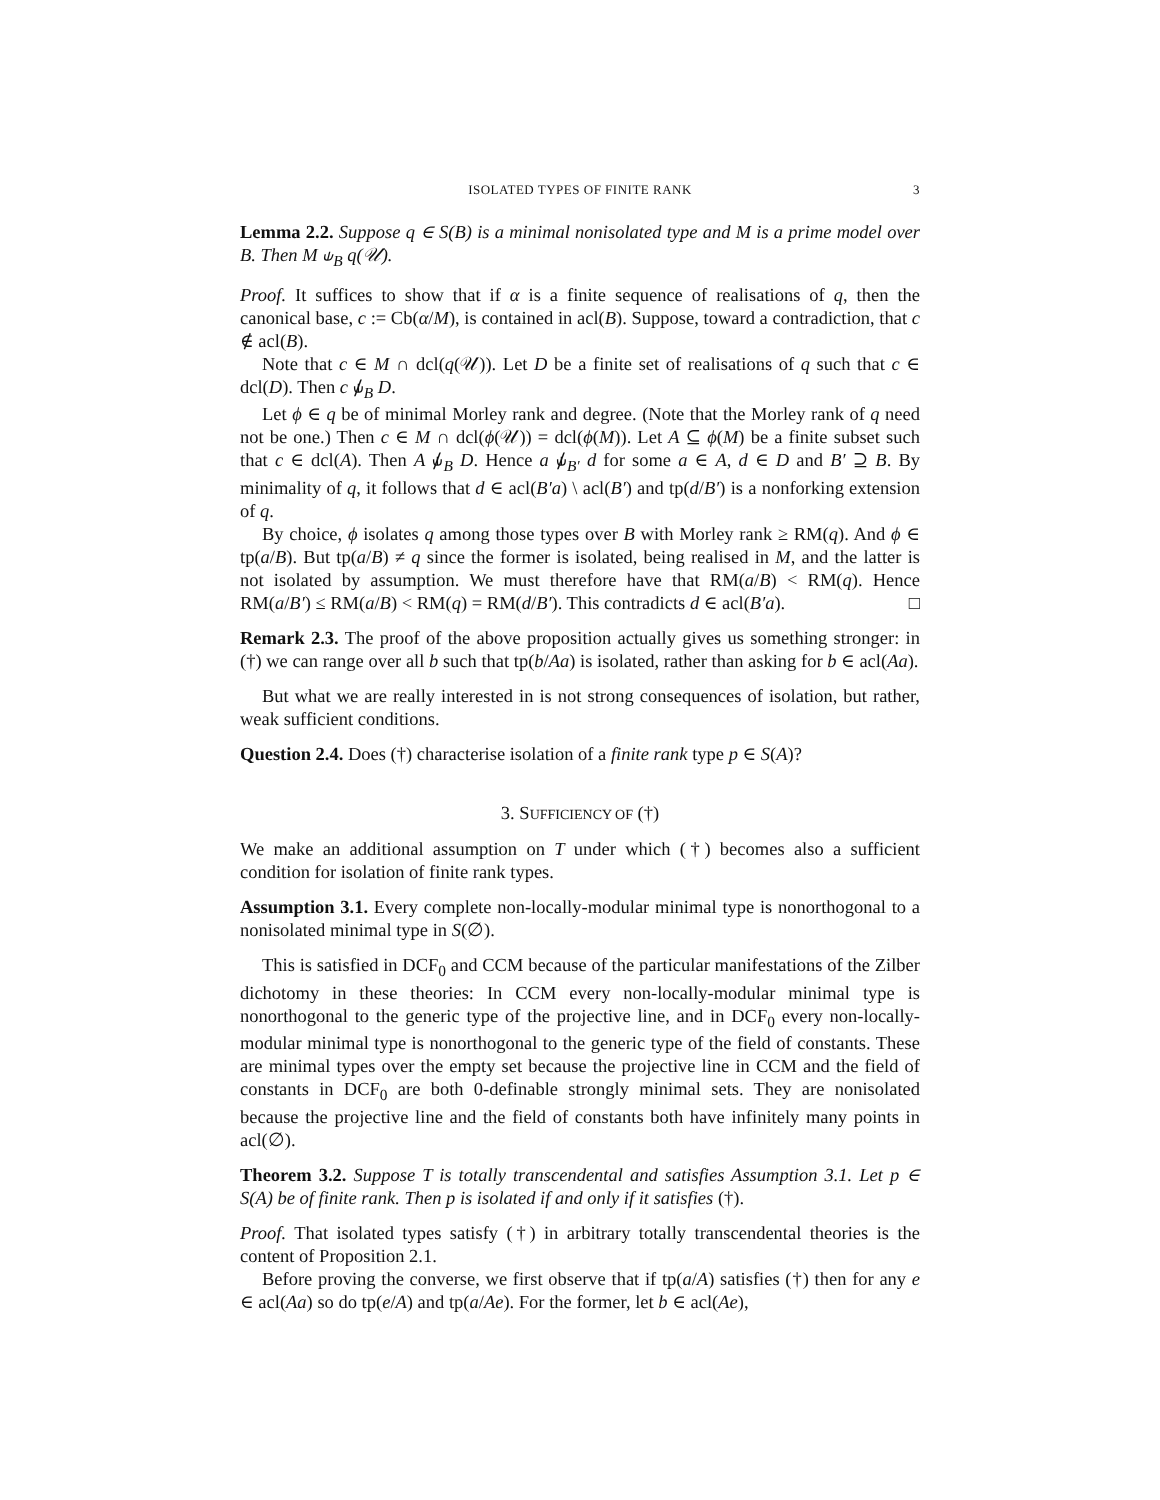ISOLATED TYPES OF FINITE RANK 3
Lemma 2.2. Suppose q ∈ S(B) is a minimal nonisolated type and M is a prime model over B. Then M ⫝<sub>B</sub> q(𝒰).
Proof. It suffices to show that if α is a finite sequence of realisations of q, then the canonical base, c := Cb(α/M), is contained in acl(B). Suppose, toward a contradiction, that c ∉ acl(B).
Note that c ∈ M ∩ dcl(q(𝒰)). Let D be a finite set of realisations of q such that c ∈ dcl(D). Then c ⫝̸<sub>B</sub> D.
Let ϕ ∈ q be of minimal Morley rank and degree. (Note that the Morley rank of q need not be one.) Then c ∈ M ∩ dcl(ϕ(𝒰)) = dcl(ϕ(M)). Let A ⊆ ϕ(M) be a finite subset such that c ∈ dcl(A). Then A ⫝̸<sub>B</sub> D. Hence a ⫝̸<sub>B′</sub> d for some a ∈ A, d ∈ D and B′ ⊇ B. By minimality of q, it follows that d ∈ acl(B′a) \ acl(B′) and tp(d/B′) is a nonforking extension of q.
By choice, ϕ isolates q among those types over B with Morley rank ≥ RM(q). And ϕ ∈ tp(a/B). But tp(a/B) ≠ q since the former is isolated, being realised in M, and the latter is not isolated by assumption. We must therefore have that RM(a/B) < RM(q). Hence RM(a/B′) ≤ RM(a/B) < RM(q) = RM(d/B′). This contradicts d ∈ acl(B′a). □
Remark 2.3. The proof of the above proposition actually gives us something stronger: in (†) we can range over all b such that tp(b/Aa) is isolated, rather than asking for b ∈ acl(Aa).
But what we are really interested in is not strong consequences of isolation, but rather, weak sufficient conditions.
Question 2.4. Does (†) characterise isolation of a finite rank type p ∈ S(A)?
3. SUFFICIENCY OF (†)
We make an additional assumption on T under which (†) becomes also a sufficient condition for isolation of finite rank types.
Assumption 3.1. Every complete non-locally-modular minimal type is nonorthogonal to a nonisolated minimal type in S(∅).
This is satisfied in DCF<sub>0</sub> and CCM because of the particular manifestations of the Zilber dichotomy in these theories: In CCM every non-locally-modular minimal type is nonorthogonal to the generic type of the projective line, and in DCF<sub>0</sub> every non-locally-modular minimal type is nonorthogonal to the generic type of the field of constants. These are minimal types over the empty set because the projective line in CCM and the field of constants in DCF<sub>0</sub> are both 0-definable strongly minimal sets. They are nonisolated because the projective line and the field of constants both have infinitely many points in acl(∅).
Theorem 3.2. Suppose T is totally transcendental and satisfies Assumption 3.1. Let p ∈ S(A) be of finite rank. Then p is isolated if and only if it satisfies (†).
Proof. That isolated types satisfy (†) in arbitrary totally transcendental theories is the content of Proposition 2.1.
Before proving the converse, we first observe that if tp(a/A) satisfies (†) then for any e ∈ acl(Aa) so do tp(e/A) and tp(a/Ae). For the former, let b ∈ acl(Ae),